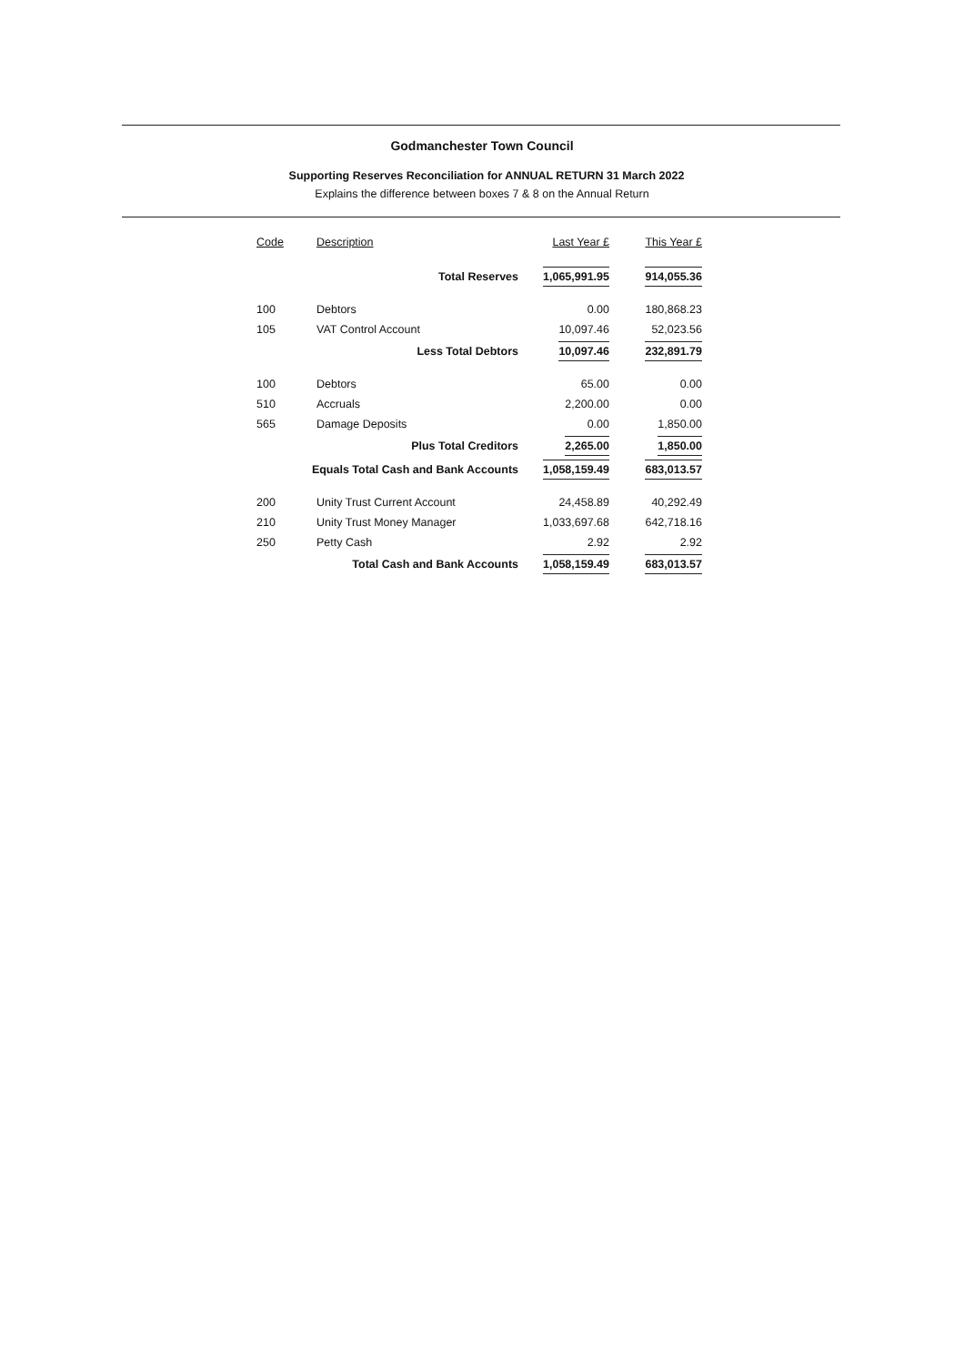Godmanchester Town Council
Supporting Reserves Reconciliation for ANNUAL RETURN 31 March 2022
Explains the difference between boxes 7 & 8 on the Annual Return
| Code | Description | Last Year £ | This Year £ |
| --- | --- | --- | --- |
| | Total Reserves | 1,065,991.95 | 914,055.36 |
| 100 | Debtors | 0.00 | 180,868.23 |
| 105 | VAT Control Account | 10,097.46 | 52,023.56 |
| | Less Total Debtors | 10,097.46 | 232,891.79 |
| 100 | Debtors | 65.00 | 0.00 |
| 510 | Accruals | 2,200.00 | 0.00 |
| 565 | Damage Deposits | 0.00 | 1,850.00 |
| | Plus Total Creditors | 2,265.00 | 1,850.00 |
| Equals Total Cash and Bank Accounts | | 1,058,159.49 | 683,013.57 |
| 200 | Unity Trust Current Account | 24,458.89 | 40,292.49 |
| 210 | Unity Trust Money Manager | 1,033,697.68 | 642,718.16 |
| 250 | Petty Cash | 2.92 | 2.92 |
| | Total Cash and Bank Accounts | 1,058,159.49 | 683,013.57 |